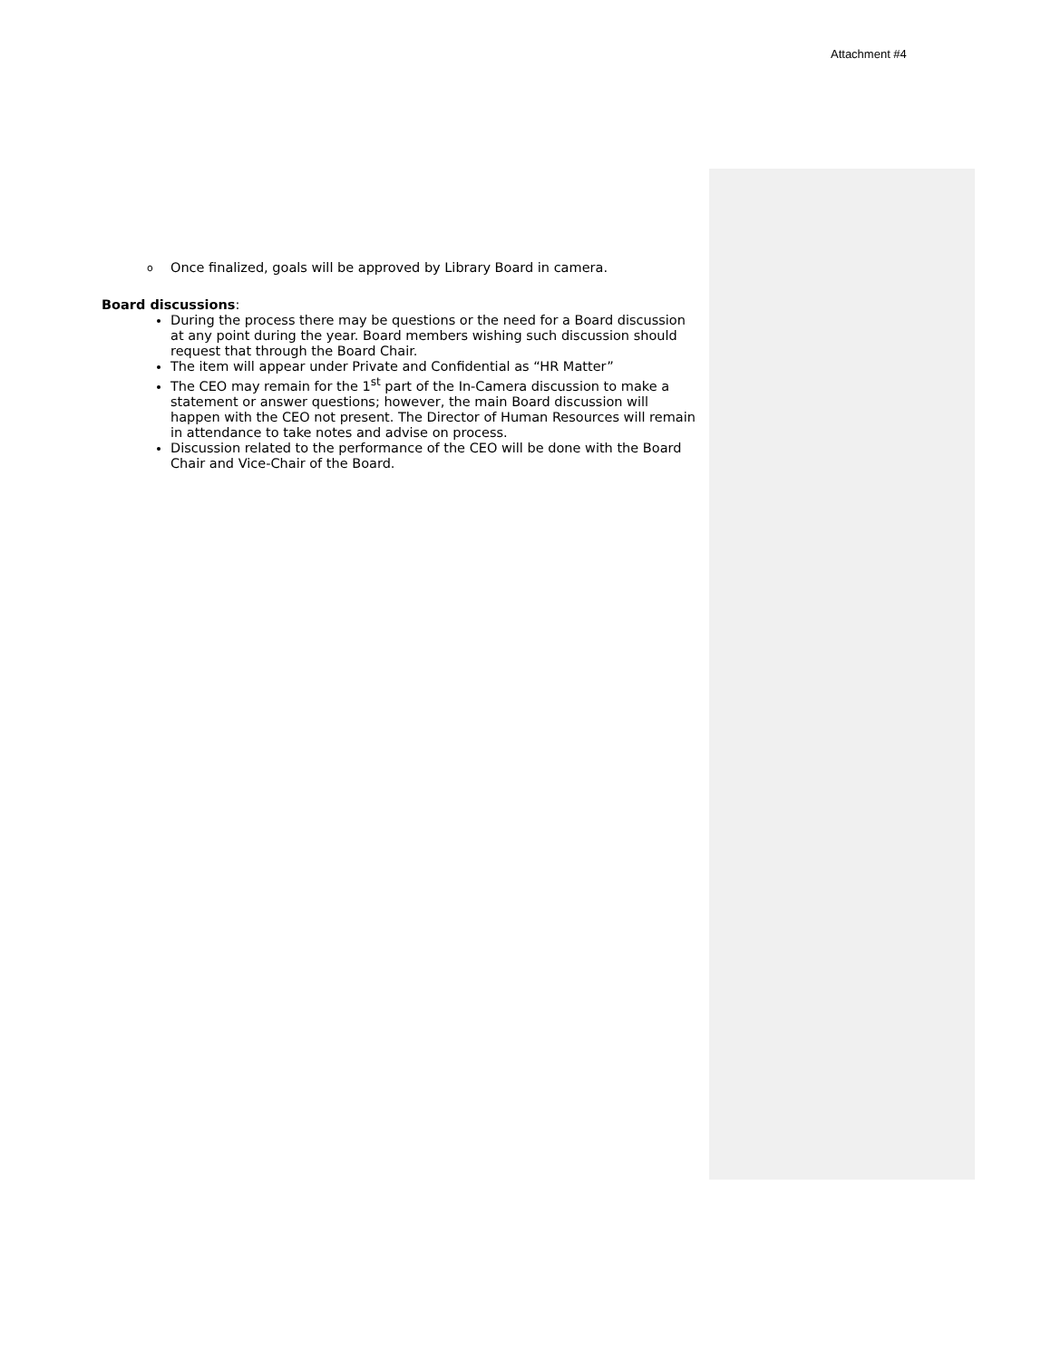Attachment #4
o Once finalized, goals will be approved by Library Board in camera.
Board discussions:
During the process there may be questions or the need for a Board discussion at any point during the year. Board members wishing such discussion should request that through the Board Chair.
The item will appear under Private and Confidential as “HR Matter”
The CEO may remain for the 1<sup>st</sup> part of the In-Camera discussion to make a statement or answer questions; however, the main Board discussion will happen with the CEO not present. The Director of Human Resources will remain in attendance to take notes and advise on process.
Discussion related to the performance of the CEO will be done with the Board Chair and Vice-Chair of the Board.